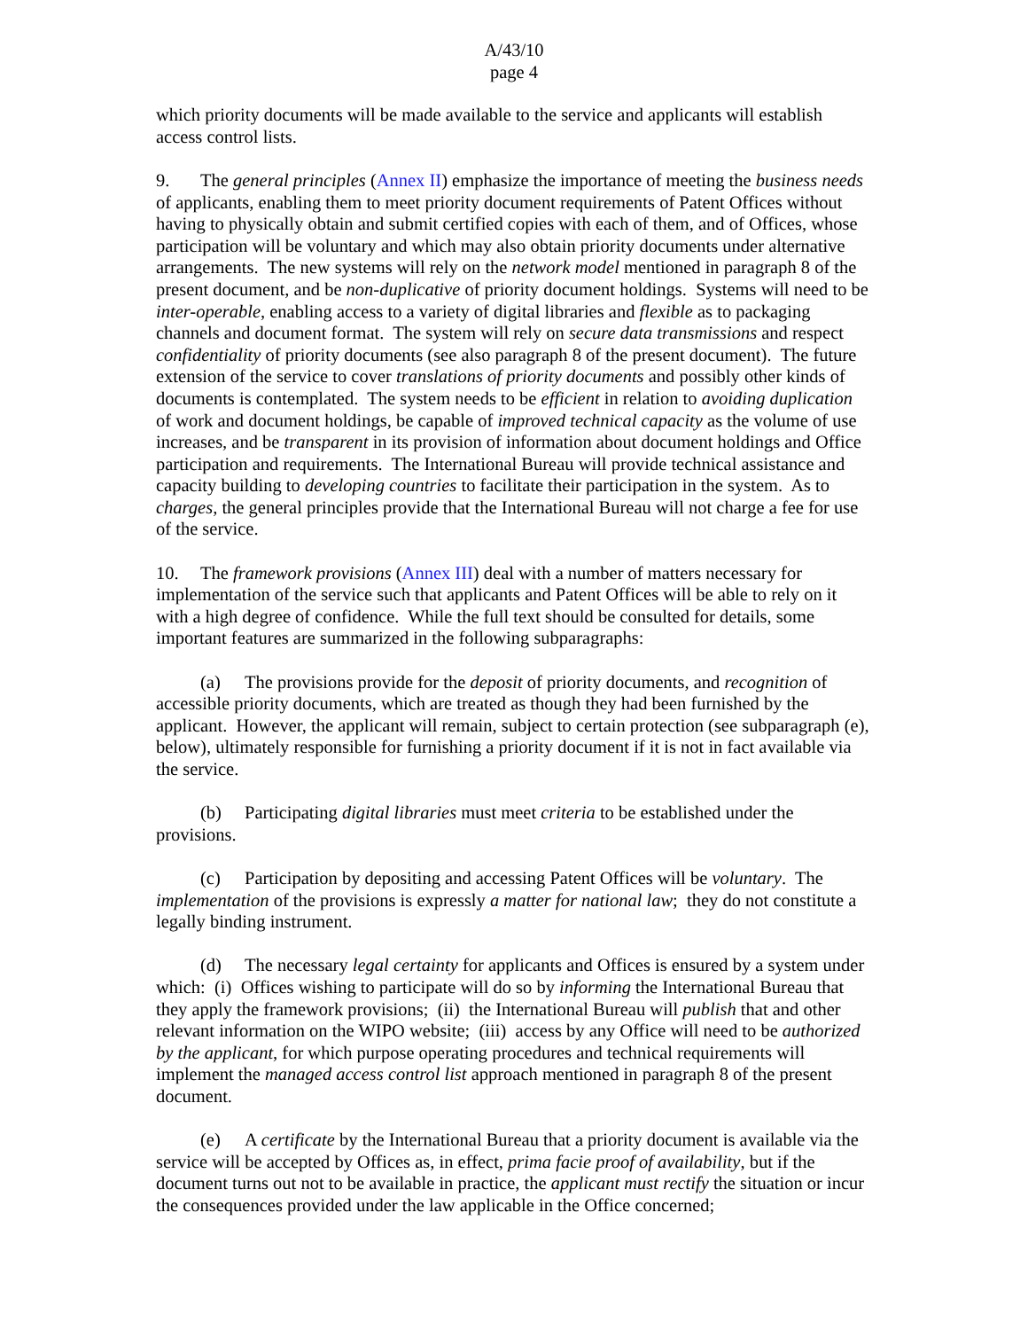A/43/10
page 4
which priority documents will be made available to the service and applicants will establish access control lists.
9. The general principles (Annex II) emphasize the importance of meeting the business needs of applicants, enabling them to meet priority document requirements of Patent Offices without having to physically obtain and submit certified copies with each of them, and of Offices, whose participation will be voluntary and which may also obtain priority documents under alternative arrangements. The new systems will rely on the network model mentioned in paragraph 8 of the present document, and be non-duplicative of priority document holdings. Systems will need to be inter-operable, enabling access to a variety of digital libraries and flexible as to packaging channels and document format. The system will rely on secure data transmissions and respect confidentiality of priority documents (see also paragraph 8 of the present document). The future extension of the service to cover translations of priority documents and possibly other kinds of documents is contemplated. The system needs to be efficient in relation to avoiding duplication of work and document holdings, be capable of improved technical capacity as the volume of use increases, and be transparent in its provision of information about document holdings and Office participation and requirements. The International Bureau will provide technical assistance and capacity building to developing countries to facilitate their participation in the system. As to charges, the general principles provide that the International Bureau will not charge a fee for use of the service.
10. The framework provisions (Annex III) deal with a number of matters necessary for implementation of the service such that applicants and Patent Offices will be able to rely on it with a high degree of confidence. While the full text should be consulted for details, some important features are summarized in the following subparagraphs:
(a) The provisions provide for the deposit of priority documents, and recognition of accessible priority documents, which are treated as though they had been furnished by the applicant. However, the applicant will remain, subject to certain protection (see subparagraph (e), below), ultimately responsible for furnishing a priority document if it is not in fact available via the service.
(b) Participating digital libraries must meet criteria to be established under the provisions.
(c) Participation by depositing and accessing Patent Offices will be voluntary. The implementation of the provisions is expressly a matter for national law; they do not constitute a legally binding instrument.
(d) The necessary legal certainty for applicants and Offices is ensured by a system under which: (i) Offices wishing to participate will do so by informing the International Bureau that they apply the framework provisions; (ii) the International Bureau will publish that and other relevant information on the WIPO website; (iii) access by any Office will need to be authorized by the applicant, for which purpose operating procedures and technical requirements will implement the managed access control list approach mentioned in paragraph 8 of the present document.
(e) A certificate by the International Bureau that a priority document is available via the service will be accepted by Offices as, in effect, prima facie proof of availability, but if the document turns out not to be available in practice, the applicant must rectify the situation or incur the consequences provided under the law applicable in the Office concerned;